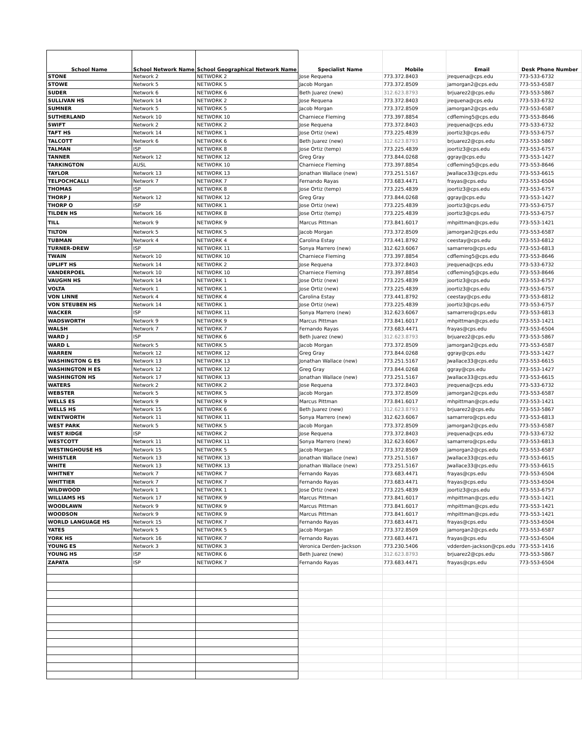| School Name | School Network Name | School Geographical Network Name | Specialist Name | Mobile | Email | Desk Phone Number |
| --- | --- | --- | --- | --- | --- | --- |
| STONE | Network 2 | NETWORK 2 | Jose Requena | 773.372.8403 | jrequena@cps.edu | 773-533-6732 |
| STOWE | Network 5 | NETWORK 5 | Jacob Morgan | 773.372.8509 | jamorgan2@cps.edu | 773-553-6587 |
| SUDER | Network 6 | NETWORK 6 | Beth Juarez (new) | 312.623.8793 | brjuarez2@cps.edu | 773-553-5867 |
| SULLIVAN HS | Network 14 | NETWORK 2 | Jose Requena | 773.372.8403 | jrequena@cps.edu | 773-533-6732 |
| SUMNER | Network 5 | NETWORK 5 | Jacob Morgan | 773.372.8509 | jamorgan2@cps.edu | 773-553-6587 |
| SUTHERLAND | Network 10 | NETWORK 10 | Charniece Fleming | 773.397.8854 | cdfleming5@cps.edu | 773-553-8646 |
| SWIFT | Network 2 | NETWORK 2 | Jose Requena | 773.372.8403 | jrequena@cps.edu | 773-533-6732 |
| TAFT HS | Network 14 | NETWORK 1 | Jose Ortiz (new) | 773.225.4839 | joortiz3@cps.edu | 773-553-6757 |
| TALCOTT | Network 6 | NETWORK 6 | Beth Juarez (new) | 312.623.8793 | brjuarez2@cps.edu | 773-553-5867 |
| TALMAN | ISP | NETWORK 8 | Jose Ortiz (temp) | 773.225.4839 | joortiz3@cps.edu | 773-553-6757 |
| TANNER | Network 12 | NETWORK 12 | Greg Gray | 773.844.0268 | ggray@cps.edu | 773-553-1427 |
| TARKINGTON | AUSL | NETWORK 10 | Charniece Fleming | 773.397.8854 | cdfleming5@cps.edu | 773-553-8646 |
| TAYLOR | Network 13 | NETWORK 13 | Jonathan Wallace (new) | 773.251.5167 | Jwallace33@cps.edu | 773-553-6615 |
| TELPOCHCALLI | Network 7 | NETWORK 7 | Fernando Rayas | 773.683.4471 | frayas@cps.edu | 773-553-6504 |
| THOMAS | ISP | NETWORK 8 | Jose Ortiz (temp) | 773.225.4839 | joortiz3@cps.edu | 773-553-6757 |
| THORP J | Network 12 | NETWORK 12 | Greg Gray | 773.844.0268 | ggray@cps.edu | 773-553-1427 |
| THORP O | ISP | NETWORK 1 | Jose Ortiz (new) | 773.225.4839 | joortiz3@cps.edu | 773-553-6757 |
| TILDEN HS | Network 16 | NETWORK 8 | Jose Ortiz (temp) | 773.225.4839 | joortiz3@cps.edu | 773-553-6757 |
| TILL | Network 9 | NETWORK 9 | Marcus Pittman | 773.841.6017 | mhpittman@cps.edu | 773-553-1421 |
| TILTON | Network 5 | NETWORK 5 | Jacob Morgan | 773.372.8509 | jamorgan2@cps.edu | 773-553-6587 |
| TUBMAN | Network 4 | NETWORK 4 | Carolina Estay | 773.441.8792 | ceestay@cps.edu | 773-553-6812 |
| TURNER-DREW | ISP | NETWORK 11 | Sonya Marrero (new) | 312.623.6067 | samarrero@cps.edu | 773-553-6813 |
| TWAIN | Network 10 | NETWORK 10 | Charniece Fleming | 773.397.8854 | cdfleming5@cps.edu | 773-553-8646 |
| UPLIFT HS | Network 14 | NETWORK 2 | Jose Requena | 773.372.8403 | jrequena@cps.edu | 773-533-6732 |
| VANDERPOEL | Network 10 | NETWORK 10 | Charniece Fleming | 773.397.8854 | cdfleming5@cps.edu | 773-553-8646 |
| VAUGHN HS | Network 14 | NETWORK 1 | Jose Ortiz (new) | 773.225.4839 | joortiz3@cps.edu | 773-553-6757 |
| VOLTA | Network 1 | NETWORK 1 | Jose Ortiz (new) | 773.225.4839 | joortiz3@cps.edu | 773-553-6757 |
| VON LINNE | Network 4 | NETWORK 4 | Carolina Estay | 773.441.8792 | ceestay@cps.edu | 773-553-6812 |
| VON STEUBEN HS | Network 14 | NETWORK 1 | Jose Ortiz (new) | 773.225.4839 | joortiz3@cps.edu | 773-553-6757 |
| WACKER | ISP | NETWORK 11 | Sonya Marrero (new) | 312.623.6067 | samarrero@cps.edu | 773-553-6813 |
| WADSWORTH | Network 9 | NETWORK 9 | Marcus Pittman | 773.841.6017 | mhpittman@cps.edu | 773-553-1421 |
| WALSH | Network 7 | NETWORK 7 | Fernando Rayas | 773.683.4471 | frayas@cps.edu | 773-553-6504 |
| WARD J | ISP | NETWORK 6 | Beth Juarez (new) | 312.623.8793 | brjuarez2@cps.edu | 773-553-5867 |
| WARD L | Network 5 | NETWORK 5 | Jacob Morgan | 773.372.8509 | jamorgan2@cps.edu | 773-553-6587 |
| WARREN | Network 12 | NETWORK 12 | Greg Gray | 773.844.0268 | ggray@cps.edu | 773-553-1427 |
| WASHINGTON G ES | Network 13 | NETWORK 13 | Jonathan Wallace (new) | 773.251.5167 | Jwallace33@cps.edu | 773-553-6615 |
| WASHINGTON H ES | Network 12 | NETWORK 12 | Greg Gray | 773.844.0268 | ggray@cps.edu | 773-553-1427 |
| WASHINGTON HS | Network 17 | NETWORK 13 | Jonathan Wallace (new) | 773.251.5167 | Jwallace33@cps.edu | 773-553-6615 |
| WATERS | Network 2 | NETWORK 2 | Jose Requena | 773.372.8403 | jrequena@cps.edu | 773-533-6732 |
| WEBSTER | Network 5 | NETWORK 5 | Jacob Morgan | 773.372.8509 | jamorgan2@cps.edu | 773-553-6587 |
| WELLS ES | Network 9 | NETWORK 9 | Marcus Pittman | 773.841.6017 | mhpittman@cps.edu | 773-553-1421 |
| WELLS HS | Network 15 | NETWORK 6 | Beth Juarez (new) | 312.623.8793 | brjuarez2@cps.edu | 773-553-5867 |
| WENTWORTH | Network 11 | NETWORK 11 | Sonya Marrero (new) | 312.623.6067 | samarrero@cps.edu | 773-553-6813 |
| WEST PARK | Network 5 | NETWORK 5 | Jacob Morgan | 773.372.8509 | jamorgan2@cps.edu | 773-553-6587 |
| WEST RIDGE | ISP | NETWORK 2 | Jose Requena | 773.372.8403 | jrequena@cps.edu | 773-533-6732 |
| WESTCOTT | Network 11 | NETWORK 11 | Sonya Marrero (new) | 312.623.6067 | samarrero@cps.edu | 773-553-6813 |
| WESTINGHOUSE HS | Network 15 | NETWORK 5 | Jacob Morgan | 773.372.8509 | jamorgan2@cps.edu | 773-553-6587 |
| WHISTLER | Network 13 | NETWORK 13 | Jonathan Wallace (new) | 773.251.5167 | Jwallace33@cps.edu | 773-553-6615 |
| WHITE | Network 13 | NETWORK 13 | Jonathan Wallace (new) | 773.251.5167 | Jwallace33@cps.edu | 773-553-6615 |
| WHITNEY | Network 7 | NETWORK 7 | Fernando Rayas | 773.683.4471 | frayas@cps.edu | 773-553-6504 |
| WHITTIER | Network 7 | NETWORK 7 | Fernando Rayas | 773.683.4471 | frayas@cps.edu | 773-553-6504 |
| WILDWOOD | Network 1 | NETWORK 1 | Jose Ortiz (new) | 773.225.4839 | joortiz3@cps.edu | 773-553-6757 |
| WILLIAMS HS | Network 17 | NETWORK 9 | Marcus Pittman | 773.841.6017 | mhpittman@cps.edu | 773-553-1421 |
| WOODLAWN | Network 9 | NETWORK 9 | Marcus Pittman | 773.841.6017 | mhpittman@cps.edu | 773-553-1421 |
| WOODSON | Network 9 | NETWORK 9 | Marcus Pittman | 773.841.6017 | mhpittman@cps.edu | 773-553-1421 |
| WORLD LANGUAGE HS | Network 15 | NETWORK 7 | Fernando Rayas | 773.683.4471 | frayas@cps.edu | 773-553-6504 |
| YATES | Network 5 | NETWORK 5 | Jacob Morgan | 773.372.8509 | jamorgan2@cps.edu | 773-553-6587 |
| YORK HS | Network 16 | NETWORK 7 | Fernando Rayas | 773.683.4471 | frayas@cps.edu | 773-553-6504 |
| YOUNG ES | Network 3 | NETWORK 3 | Veronica Derden-Jackson | 773.230.5406 | vdderden-jackson@cps.edu | 773-553-1416 |
| YOUNG HS | ISP | NETWORK 6 | Beth Juarez (new) | 312.623.8793 | brjuarez2@cps.edu | 773-553-5867 |
| ZAPATA | ISP | NETWORK 7 | Fernando Rayas | 773.683.4471 | frayas@cps.edu | 773-553-6504 |